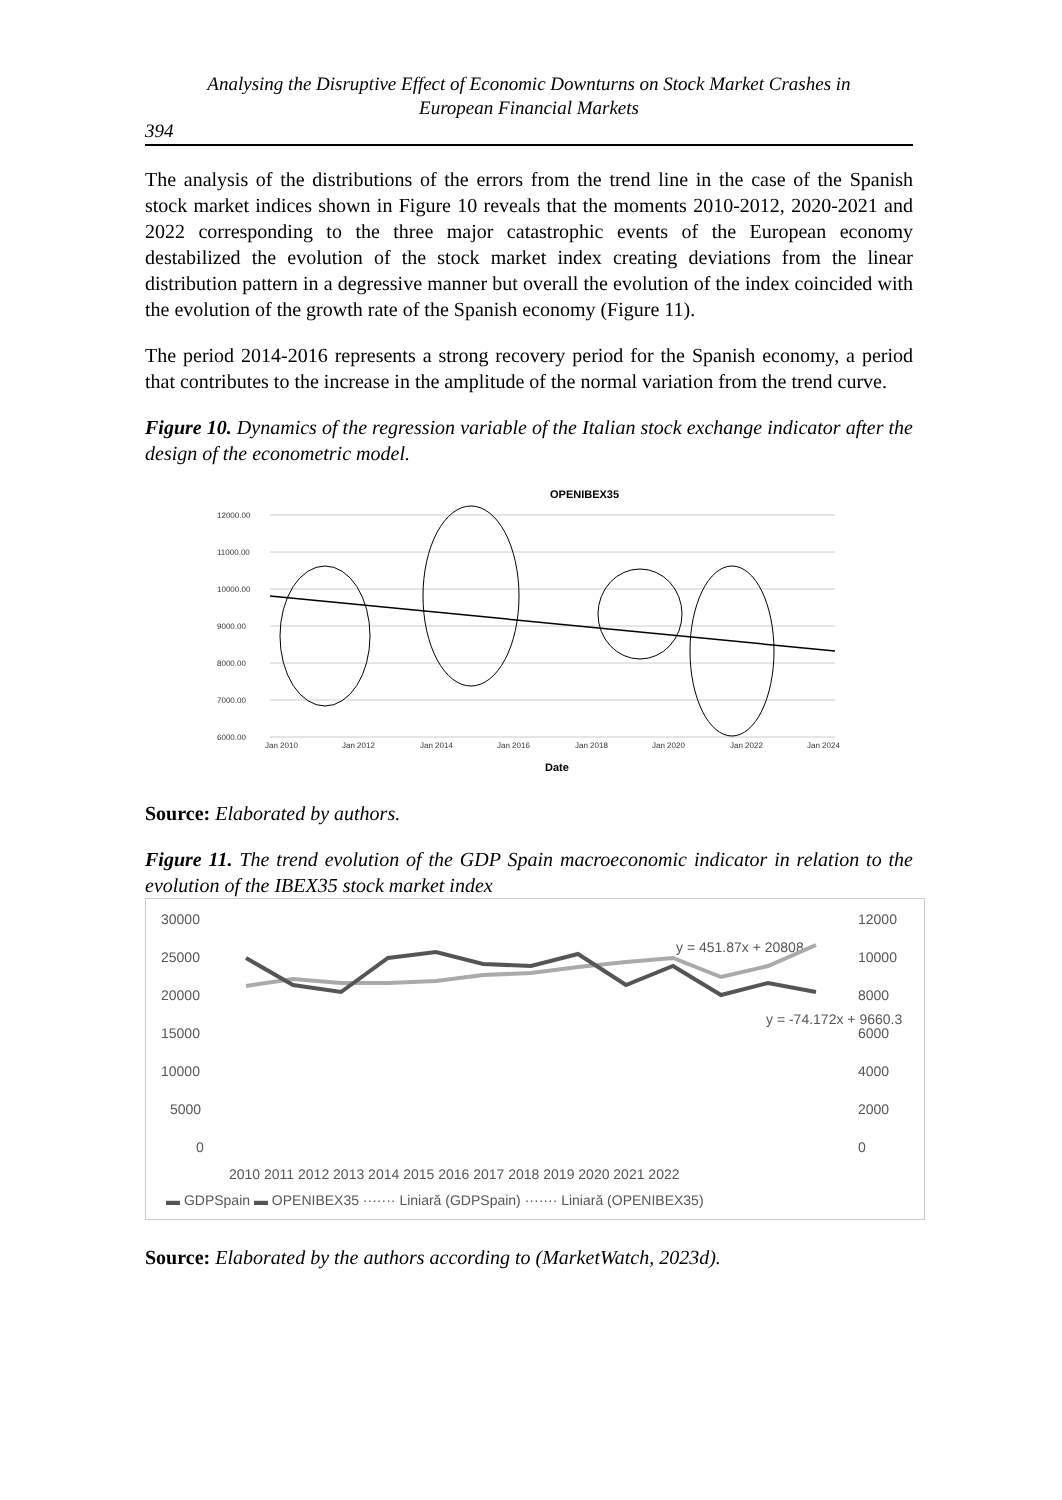Analysing the Disruptive Effect of Economic Downturns on Stock Market Crashes in
European Financial Markets
394
The analysis of the distributions of the errors from the trend line in the case of the Spanish stock market indices shown in Figure 10 reveals that the moments 2010-2012, 2020-2021 and 2022 corresponding to the three major catastrophic events of the European economy destabilized the evolution of the stock market index creating deviations from the linear distribution pattern in a degressive manner but overall the evolution of the index coincided with the evolution of the growth rate of the Spanish economy (Figure 11).
The period 2014-2016 represents a strong recovery period for the Spanish economy, a period that contributes to the increase in the amplitude of the normal variation from the trend curve.
Figure 10. Dynamics of the regression variable of the Italian stock exchange indicator after the design of the econometric model.
OPENIBEX35
12000.00
11000.00
10000.00
9000.00
8000.00
7000.00
6000.00
Jan 2010
Jan 2012
Jan 2014
Jan 2016
Jan 2018
Jan 2020
Jan 2022
Jan 2024
Date
Source: Elaborated by authors.
Figure 11. The trend evolution of the GDP Spain macroeconomic indicator in relation to the evolution of the IBEX35 stock market index
30000
25000
20000
15000
10000
5000
0
12000
10000
8000
6000
4000
2000
0
2010 2011 2012 2013 2014 2015 2016 2017 2018 2019 2020 2021 2022
y = 451.87x + 20808
y = -74.172x + 9660.3
▬ GDPSpain ▬ OPENIBEX35 ······· Liniară (GDPSpain) ······· Liniară (OPENIBEX35)
Source: Elaborated by the authors according to (MarketWatch, 2023d).